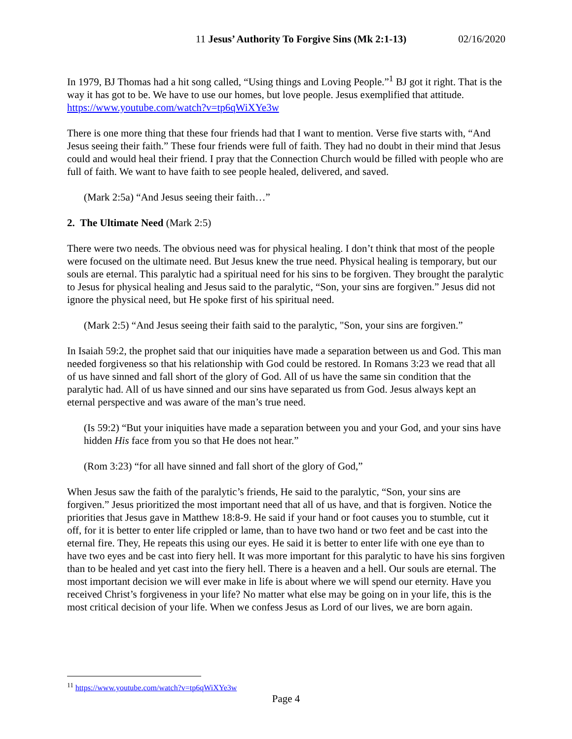11 Jesus’ Authority To Forgive Sins (Mk 2:1-13) 02/16/2020
In 1979, BJ Thomas had a hit song called, “Using things and Loving People.”<sup>1</sup> BJ got it right. That is the way it has got to be. We have to use our homes, but love people. Jesus exemplified that attitude. https://www.youtube.com/watch?v=tp6qWiXYe3w
There is one more thing that these four friends had that I want to mention. Verse five starts with, “And Jesus seeing their faith.” These four friends were full of faith. They had no doubt in their mind that Jesus could and would heal their friend. I pray that the Connection Church would be filled with people who are full of faith. We want to have faith to see people healed, delivered, and saved.
(Mark 2:5a) “And Jesus seeing their faith…”
2. The Ultimate Need (Mark 2:5)
There were two needs. The obvious need was for physical healing. I don’t think that most of the people were focused on the ultimate need. But Jesus knew the true need. Physical healing is temporary, but our souls are eternal. This paralytic had a spiritual need for his sins to be forgiven. They brought the paralytic to Jesus for physical healing and Jesus said to the paralytic, “Son, your sins are forgiven.” Jesus did not ignore the physical need, but He spoke first of his spiritual need.
(Mark 2:5) “And Jesus seeing their faith said to the paralytic, "Son, your sins are forgiven.”
In Isaiah 59:2, the prophet said that our iniquities have made a separation between us and God. This man needed forgiveness so that his relationship with God could be restored. In Romans 3:23 we read that all of us have sinned and fall short of the glory of God. All of us have the same sin condition that the paralytic had. All of us have sinned and our sins have separated us from God. Jesus always kept an eternal perspective and was aware of the man’s true need.
(Is 59:2) “But your iniquities have made a separation between you and your God, and your sins have hidden His face from you so that He does not hear.”
(Rom 3:23) “for all have sinned and fall short of the glory of God,”
When Jesus saw the faith of the paralytic’s friends, He said to the paralytic, “Son, your sins are forgiven.” Jesus prioritized the most important need that all of us have, and that is forgiven. Notice the priorities that Jesus gave in Matthew 18:8-9. He said if your hand or foot causes you to stumble, cut it off, for it is better to enter life crippled or lame, than to have two hand or two feet and be cast into the eternal fire. They, He repeats this using our eyes. He said it is better to enter life with one eye than to have two eyes and be cast into fiery hell. It was more important for this paralytic to have his sins forgiven than to be healed and yet cast into the fiery hell. There is a heaven and a hell. Our souls are eternal. The most important decision we will ever make in life is about where we will spend our eternity. Have you received Christ’s forgiveness in your life? No matter what else may be going on in your life, this is the most critical decision of your life. When we confess Jesus as Lord of our lives, we are born again.
<sup>11</sup> https://www.youtube.com/watch?v=tp6qWiXYe3w
Page 4